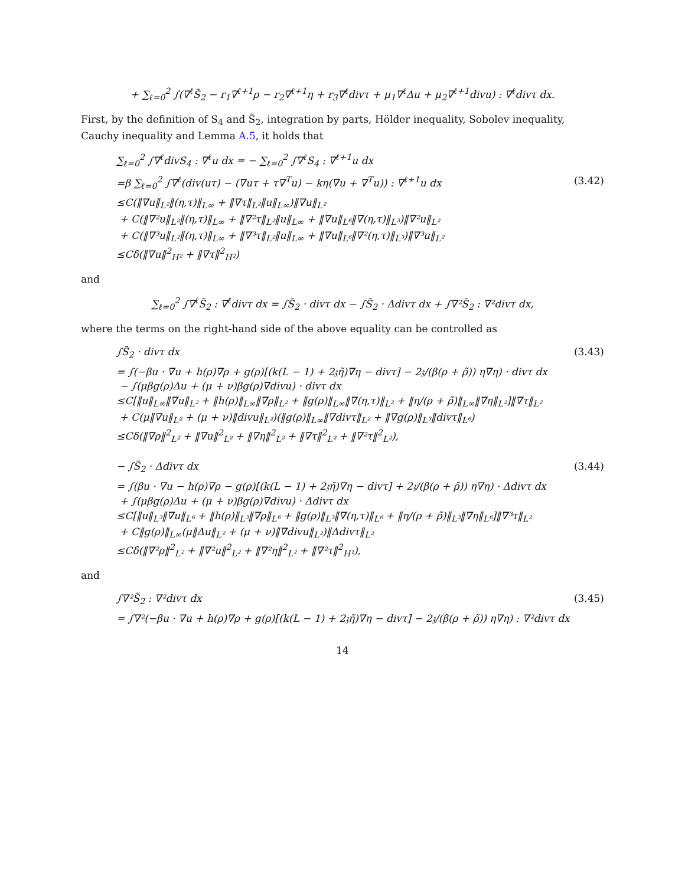+ ∑<sub>ℓ=0</sub><sup>2</sup> ∫(∇<sup>ℓ</sup>S̃<sub>2</sub> − r<sub>1</sub>∇<sup>ℓ+1</sup>ρ − r<sub>2</sub>∇<sup>ℓ+1</sup>η + r<sub>3</sub>∇<sup>ℓ</sup>divτ + μ<sub>1</sub>∇<sup>ℓ</sup>Δu + μ<sub>2</sub>∇<sup>ℓ+1</sup>divu) : ∇<sup>ℓ</sup>divτ dx.
First, by the definition of S<sub>4</sub> and S̃<sub>2</sub>, integration by parts, Hölder inequality, Sobolev inequality, Cauchy inequality and Lemma A.5, it holds that
∑<sub>ℓ=0</sub><sup>2</sup> ∫∇<sup>ℓ</sup>divS<sub>4</sub> : ∇<sup>ℓ</sup>u dx = − ∑<sub>ℓ=0</sub><sup>2</sup> ∫∇<sup>ℓ</sup>S<sub>4</sub> : ∇<sup>ℓ+1</sup>u dx
=β ∑<sub>ℓ=0</sub><sup>2</sup> ∫∇<sup>ℓ</sup>(div(uτ) − (∇uτ + τ∇<sup>T</sup>u) − kη(∇u + ∇<sup>T</sup>u)) : ∇<sup>ℓ+1</sup>u dx (3.42)
≤C(‖∇u‖<sub>L²</sub>‖(η,τ)‖<sub>L∞</sub> + ‖∇τ‖<sub>L²</sub>‖u‖<sub>L∞</sub>)‖∇u‖<sub>L²</sub>
+ C(‖∇²u‖<sub>L²</sub>‖(η,τ)‖<sub>L∞</sub> + ‖∇²τ‖<sub>L²</sub>‖u‖<sub>L∞</sub> + ‖∇u‖<sub>L⁶</sub>‖∇(η,τ)‖<sub>L³</sub>)‖∇²u‖<sub>L²</sub>
+ C(‖∇³u‖<sub>L²</sub>‖(η,τ)‖<sub>L∞</sub> + ‖∇³τ‖<sub>L²</sub>‖u‖<sub>L∞</sub> + ‖∇u‖<sub>L⁶</sub>‖∇²(η,τ)‖<sub>L³</sub>)‖∇³u‖<sub>L²</sub>
≤Cδ(‖∇u‖<sup>2</sup><sub>H²</sub> + ‖∇τ‖<sup>2</sup><sub>H²</sub>)
and
∑<sub>ℓ=0</sub><sup>2</sup> ∫∇<sup>ℓ</sup>S̃<sub>2</sub> : ∇<sup>ℓ</sup>divτ dx = ∫S̃<sub>2</sub> · divτ dx − ∫S̃<sub>2</sub> · Δdivτ dx + ∫∇²S̃<sub>2</sub> : ∇²divτ dx,
where the terms on the right-hand side of the above equality can be controlled as
∫S̃<sub>2</sub> · divτ dx (3.43)
= ∫(−βu · ∇u + h(ρ)∇ρ + g(ρ)[(k(L − 1) + 2𝔷η̃)∇η − divτ] − 2𝔷/(β(ρ + ρ̃)) η∇η) · divτ dx
− ∫(μβg(ρ)Δu + (μ + ν)βg(ρ)∇divu) · divτ dx
≤C[‖u‖<sub>L∞</sub>‖∇u‖<sub>L²</sub> + ‖h(ρ)‖<sub>L∞</sub>‖∇ρ‖<sub>L²</sub> + ‖g(ρ)‖<sub>L∞</sub>‖∇(η,τ)‖<sub>L²</sub> + ‖η/(ρ + ρ̃)‖<sub>L∞</sub>‖∇η‖<sub>L²</sub>]‖∇τ‖<sub>L²</sub>
+ C(μ‖∇u‖<sub>L²</sub> + (μ + ν)‖divu‖<sub>L²</sub>)(‖g(ρ)‖<sub>L∞</sub>‖∇divτ‖<sub>L²</sub> + ‖∇g(ρ)‖<sub>L³</sub>‖divτ‖<sub>L⁶</sub>)
≤Cδ(‖∇ρ‖<sup>2</sup><sub>L²</sub> + ‖∇u‖<sup>2</sup><sub>L²</sub> + ‖∇η‖<sup>2</sup><sub>L²</sub> + ‖∇τ‖<sup>2</sup><sub>L²</sub> + ‖∇²τ‖<sup>2</sup><sub>L²</sub>),
− ∫S̃<sub>2</sub> · Δdivτ dx (3.44)
= ∫(βu · ∇u − h(ρ)∇ρ − g(ρ)[(k(L − 1) + 2𝔷η̃)∇η − divτ] + 2𝔷/(β(ρ + ρ̃)) η∇η) · Δdivτ dx
+ ∫(μβg(ρ)Δu + (μ + ν)βg(ρ)∇divu) · Δdivτ dx
≤C[‖u‖<sub>L³</sub>‖∇u‖<sub>L⁶</sub> + ‖h(ρ)‖<sub>L³</sub>‖∇ρ‖<sub>L⁶</sub> + ‖g(ρ)‖<sub>L³</sub>‖∇(η,τ)‖<sub>L⁶</sub> + ‖η/(ρ + ρ̃)‖<sub>L³</sub>‖∇η‖<sub>L⁶</sub>]‖∇³τ‖<sub>L²</sub>
+ C‖g(ρ)‖<sub>L∞</sub>(μ‖Δu‖<sub>L²</sub> + (μ + ν)‖∇divu‖<sub>L²</sub>)‖Δdivτ‖<sub>L²</sub>
≤Cδ(‖∇²ρ‖<sup>2</sup><sub>L²</sub> + ‖∇²u‖<sup>2</sup><sub>L²</sub> + ‖∇²η‖<sup>2</sup><sub>L²</sub> + ‖∇²τ‖<sup>2</sup><sub>H¹</sub>),
and
∫∇²S̃<sub>2</sub> : ∇²divτ dx (3.45)
= ∫∇²(−βu · ∇u + h(ρ)∇ρ + g(ρ)[(k(L − 1) + 2𝔷η̃)∇η − divτ] − 2𝔷/(β(ρ + ρ̃)) η∇η) : ∇²divτ dx
14